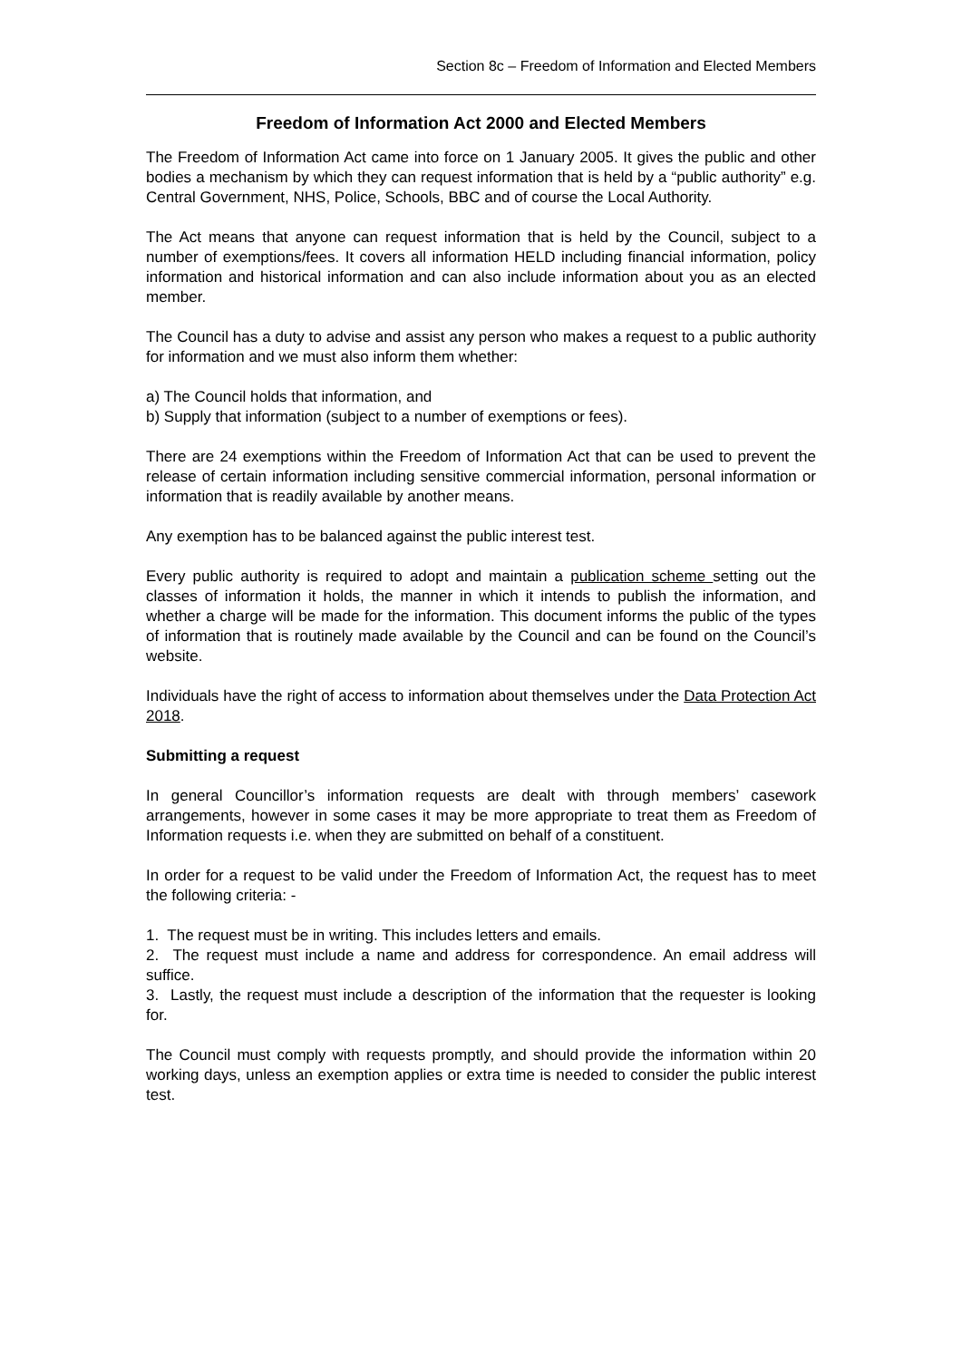Section 8c – Freedom of Information and Elected Members
Freedom of Information Act 2000 and Elected Members
The Freedom of Information Act came into force on 1 January 2005. It gives the public and other bodies a mechanism by which they can request information that is held by a “public authority” e.g. Central Government, NHS, Police, Schools, BBC and of course the Local Authority.
The Act means that anyone can request information that is held by the Council, subject to a number of exemptions/fees. It covers all information HELD including financial information, policy information and historical information and can also include information about you as an elected member.
The Council has a duty to advise and assist any person who makes a request to a public authority for information and we must also inform them whether:
a) The Council holds that information, and
b) Supply that information (subject to a number of exemptions or fees).
There are 24 exemptions within the Freedom of Information Act that can be used to prevent the release of certain information including sensitive commercial information, personal information or information that is readily available by another means.
Any exemption has to be balanced against the public interest test.
Every public authority is required to adopt and maintain a publication scheme setting out the classes of information it holds, the manner in which it intends to publish the information, and whether a charge will be made for the information. This document informs the public of the types of information that is routinely made available by the Council and can be found on the Council’s website.
Individuals have the right of access to information about themselves under the Data Protection Act 2018.
Submitting a request
In general Councillor’s information requests are dealt with through members’ casework arrangements, however in some cases it may be more appropriate to treat them as Freedom of Information requests i.e. when they are submitted on behalf of a constituent.
In order for a request to be valid under the Freedom of Information Act, the request has to meet the following criteria: -
1. The request must be in writing. This includes letters and emails.
2. The request must include a name and address for correspondence. An email address will suffice.
3. Lastly, the request must include a description of the information that the requester is looking for.
The Council must comply with requests promptly, and should provide the information within 20 working days, unless an exemption applies or extra time is needed to consider the public interest test.